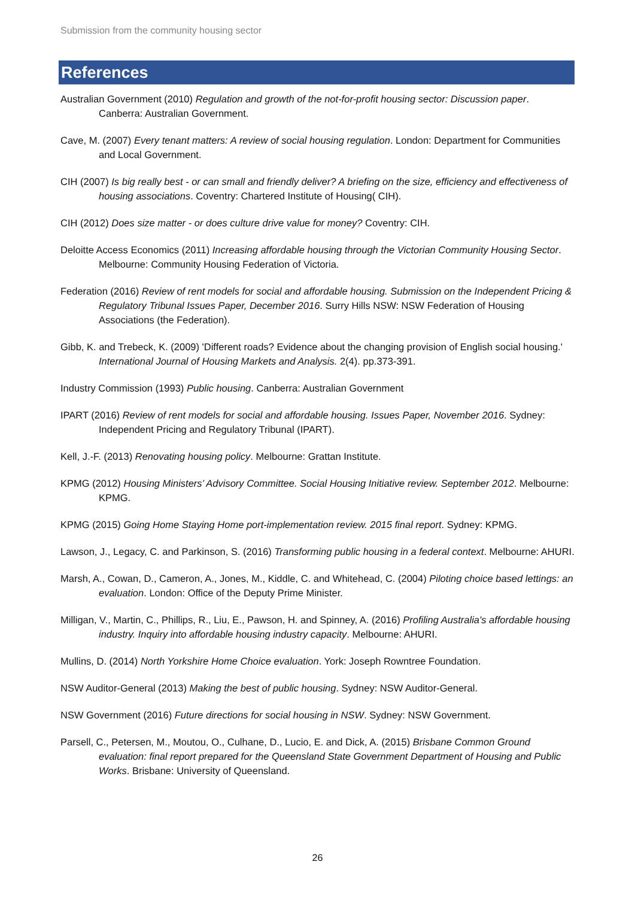Submission from the community housing sector
References
Australian Government (2010) Regulation and growth of the not-for-profit housing sector: Discussion paper. Canberra: Australian Government.
Cave, M. (2007) Every tenant matters: A review of social housing regulation. London: Department for Communities and Local Government.
CIH (2007) Is big really best - or can small and friendly deliver? A briefing on the size, efficiency and effectiveness of housing associations. Coventry: Chartered Institute of Housing( CIH).
CIH (2012) Does size matter - or does culture drive value for money? Coventry: CIH.
Deloitte Access Economics (2011) Increasing affordable housing through the Victorian Community Housing Sector. Melbourne: Community Housing Federation of Victoria.
Federation (2016) Review of rent models for social and affordable housing. Submission on the Independent Pricing & Regulatory Tribunal Issues Paper, December 2016. Surry Hills NSW: NSW Federation of Housing Associations (the Federation).
Gibb, K. and Trebeck, K. (2009) 'Different roads? Evidence about the changing provision of English social housing.' International Journal of Housing Markets and Analysis. 2(4). pp.373-391.
Industry Commission (1993) Public housing. Canberra: Australian Government
IPART (2016) Review of rent models for social and affordable housing. Issues Paper, November 2016. Sydney: Independent Pricing and Regulatory Tribunal (IPART).
Kell, J.-F. (2013) Renovating housing policy. Melbourne: Grattan Institute.
KPMG (2012) Housing Ministers’ Advisory Committee. Social Housing Initiative review. September 2012. Melbourne: KPMG.
KPMG (2015) Going Home Staying Home port-implementation review. 2015 final report. Sydney: KPMG.
Lawson, J., Legacy, C. and Parkinson, S. (2016) Transforming public housing in a federal context. Melbourne: AHURI.
Marsh, A., Cowan, D., Cameron, A., Jones, M., Kiddle, C. and Whitehead, C. (2004) Piloting choice based lettings: an evaluation. London: Office of the Deputy Prime Minister.
Milligan, V., Martin, C., Phillips, R., Liu, E., Pawson, H. and Spinney, A. (2016) Profiling Australia's affordable housing industry. Inquiry into affordable housing industry capacity. Melbourne: AHURI.
Mullins, D. (2014) North Yorkshire Home Choice evaluation. York: Joseph Rowntree Foundation.
NSW Auditor-General (2013) Making the best of public housing. Sydney: NSW Auditor-General.
NSW Government (2016) Future directions for social housing in NSW. Sydney: NSW Government.
Parsell, C., Petersen, M., Moutou, O., Culhane, D., Lucio, E. and Dick, A. (2015) Brisbane Common Ground evaluation: final report prepared for the Queensland State Government Department of Housing and Public Works. Brisbane: University of Queensland.
26